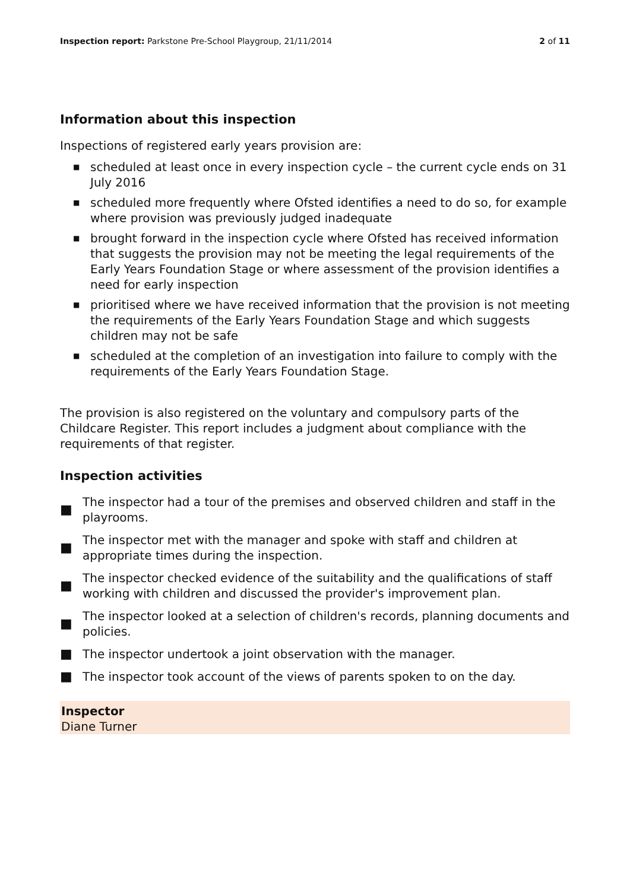Inspection report: Parkstone Pre-School Playgroup, 21/11/2014
2 of 11
Information about this inspection
Inspections of registered early years provision are:
■ scheduled at least once in every inspection cycle – the current cycle ends on 31 July 2016
■ scheduled more frequently where Ofsted identifies a need to do so, for example where provision was previously judged inadequate
■ brought forward in the inspection cycle where Ofsted has received information that suggests the provision may not be meeting the legal requirements of the Early Years Foundation Stage or where assessment of the provision identifies a need for early inspection
■ prioritised where we have received information that the provision is not meeting the requirements of the Early Years Foundation Stage and which suggests children may not be safe
■ scheduled at the completion of an investigation into failure to comply with the requirements of the Early Years Foundation Stage.
The provision is also registered on the voluntary and compulsory parts of the Childcare Register. This report includes a judgment about compliance with the requirements of that register.
Inspection activities
■ The inspector had a tour of the premises and observed children and staff in the playrooms.
■ The inspector met with the manager and spoke with staff and children at appropriate times during the inspection.
■ The inspector checked evidence of the suitability and the qualifications of staff working with children and discussed the provider's improvement plan.
■ The inspector looked at a selection of children's records, planning documents and policies.
■ The inspector undertook a joint observation with the manager.
■ The inspector took account of the views of parents spoken to on the day.
Inspector
Diane Turner